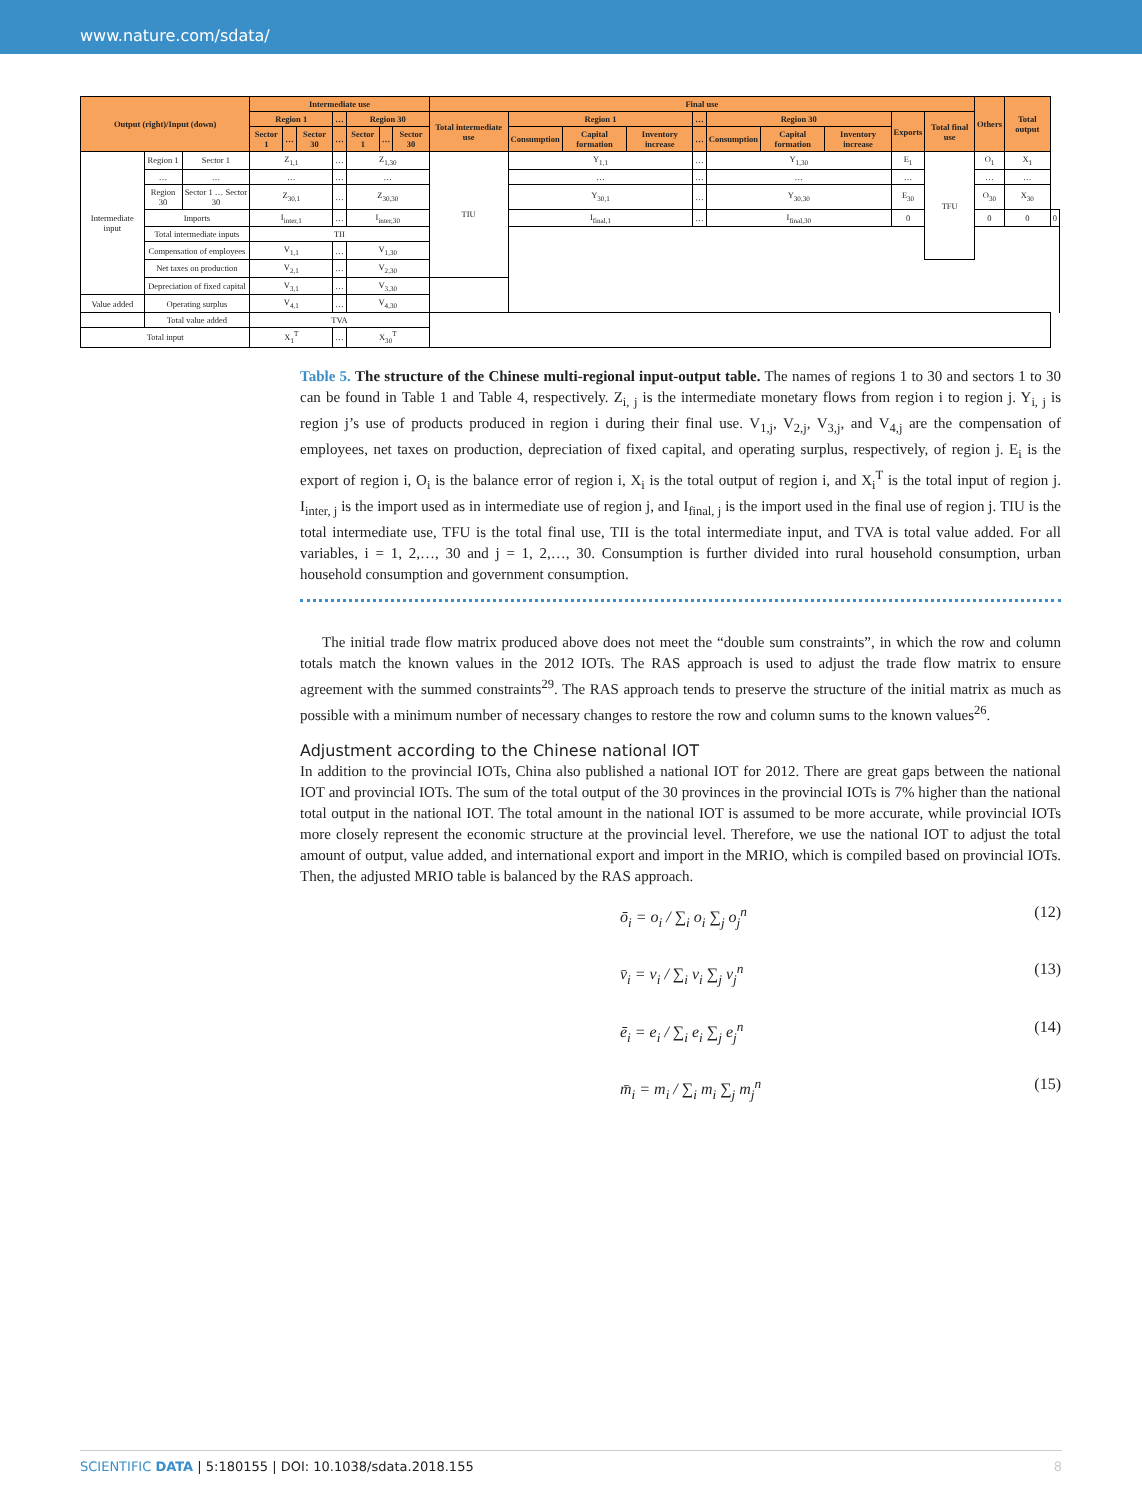www.nature.com/sdata/
| Output (right)/Input (down) | | | Intermediate use | | | | | | | Final use | | | | | | | | | | Others | Total output | |
| --- | --- | --- | --- | --- | --- | --- | --- | --- | --- | --- | --- | --- | --- | --- | --- | --- | --- | --- | --- | --- | --- | --- |
| | | | Region 1 | | | … | Region 30 | | | Total intermediate use | Region 1 | | | … | Region 30 | | | Exports | Total final use | | | |
| | | | Sector 1 | … | Sector 30 | … | Sector 1 | … | Sector 30 | | Consumption | Capital formation | Inventory increase | … | Consumption | Capital formation | Inventory increase | | | | | |
| Intermediate input | Region 1 | Sector 1 | Z<sub>1,1</sub> | | | … | Z<sub>1,30</sub> | | | TIU | Y<sub>1,1</sub> | | | … | Y<sub>1,30</sub> | | | E<sub>1</sub> | TFU | O<sub>1</sub> | X<sub>1</sub> | |
| | … | … | … | | | … | … | | | | … | | | … | … | | | … | | … | … | |
| | Region 30 | Sector 1 … Sector 30 | Z<sub>30,1</sub> | | | … | Z<sub>30,30</sub> | | | | Y<sub>30,1</sub> | | | … | Y<sub>30,30</sub> | | | E<sub>30</sub> | | O<sub>30</sub> | X<sub>30</sub> | |
| | Imports | | I<sub>inter,1</sub> | | | … | I<sub>inter,30</sub> | | | | I<sub>final,1</sub> | | | … | I<sub>final,30</sub> | | | 0 | | 0 | 0 | 0 |
| | Total intermediate inputs | | TII | | | | | | | | | | | | | | | | | | | |
| | Compensation of employees | | V<sub>1,1</sub> | | | … | V<sub>1,30</sub> | | | | | | | | | | | | | | | |
| | Net taxes on production | | V<sub>2,1</sub> | | | … | V<sub>2,30</sub> | | | | | | | | | | | | | | | |
| | Depreciation of fixed capital | | V<sub>3,1</sub> | | | … | V<sub>3,30</sub> | | | | | | | | | | | | | | | |
| Value added | Operating surplus | | V<sub>4,1</sub> | | | … | V<sub>4,30</sub> | | | | | | | | | | | | | | | |
| | Total value added | | TVA | | | | | | | | | | | | | | | | | | | |
| Total input | | | X<sub>1</sub><sup>T</sup> | | | … | X<sub>30</sub><sup>T</sup> | | | | | | | | | | | | | | | |
Table 5. The structure of the Chinese multi-regional input-output table. The names of regions 1 to 30 and sectors 1 to 30 can be found in Table 1 and Table 4, respectively. Z<sub>i, j</sub> is the intermediate monetary flows from region i to region j. Y<sub>i, j</sub> is region j’s use of products produced in region i during their final use. V<sub>1,j</sub>, V<sub>2,j</sub>, V<sub>3,j</sub>, and V<sub>4,j</sub> are the compensation of employees, net taxes on production, depreciation of fixed capital, and operating surplus, respectively, of region j. E<sub>i</sub> is the export of region i, O<sub>i</sub> is the balance error of region i, X<sub>i</sub> is the total output of region i, and X<sub>i</sub><sup>T</sup> is the total input of region j. I<sub>inter, j</sub> is the import used as in intermediate use of region j, and I<sub>final, j</sub> is the import used in the final use of region j. TIU is the total intermediate use, TFU is the total final use, TII is the total intermediate input, and TVA is total value added. For all variables, i = 1, 2,…, 30 and j = 1, 2,…, 30. Consumption is further divided into rural household consumption, urban household consumption and government consumption.
The initial trade flow matrix produced above does not meet the “double sum constraints”, in which the row and column totals match the known values in the 2012 IOTs. The RAS approach is used to adjust the trade flow matrix to ensure agreement with the summed constraints<sup>29</sup>. The RAS approach tends to preserve the structure of the initial matrix as much as possible with a minimum number of necessary changes to restore the row and column sums to the known values<sup>26</sup>.
Adjustment according to the Chinese national IOT
In addition to the provincial IOTs, China also published a national IOT for 2012. There are great gaps between the national IOT and provincial IOTs. The sum of the total output of the 30 provinces in the provincial IOTs is 7% higher than the national total output in the national IOT. The total amount in the national IOT is assumed to be more accurate, while provincial IOTs more closely represent the economic structure at the provincial level. Therefore, we use the national IOT to adjust the total amount of output, value added, and international export and import in the MRIO, which is compiled based on provincial IOTs. Then, the adjusted MRIO table is balanced by the RAS approach.
ō<sub>i</sub> = o<sub>i</sub> / ∑<sub>i</sub> o<sub>i</sub> ∑<sub>j</sub> o<sub>j</sub><sup>n</sup> (12)
v̄<sub>i</sub> = v<sub>i</sub> / ∑<sub>i</sub> v<sub>i</sub> ∑<sub>j</sub> v<sub>j</sub><sup>n</sup> (13)
ē<sub>i</sub> = e<sub>i</sub> / ∑<sub>i</sub> e<sub>i</sub> ∑<sub>j</sub> e<sub>j</sub><sup>n</sup> (14)
m̄<sub>i</sub> = m<sub>i</sub> / ∑<sub>i</sub> m<sub>i</sub> ∑<sub>j</sub> m<sub>j</sub><sup>n</sup> (15)
SCIENTIFIC DATA | 5:180155 | DOI: 10.1038/sdata.2018.155 8